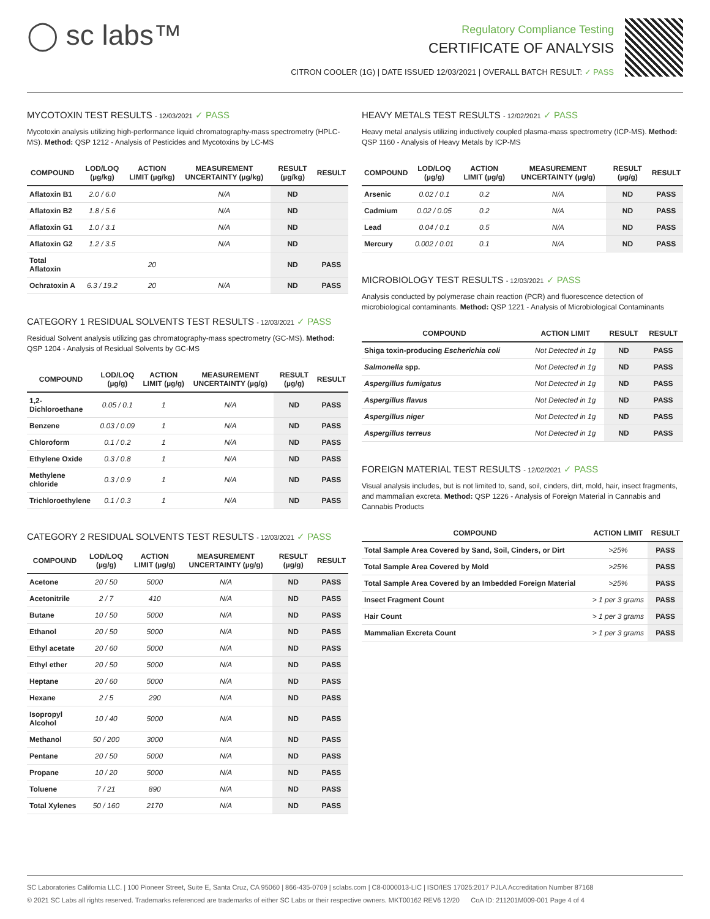◯ sc labs™
Regulatory Compliance Testing
CERTIFICATE OF ANALYSIS
CITRON COOLER (1G) | DATE ISSUED 12/03/2021 | OVERALL BATCH RESULT: ✓ PASS
MYCOTOXIN TEST RESULTS - 12/03/2021 ✓ PASS
Mycotoxin analysis utilizing high-performance liquid chromatography-mass spectrometry (HPLC-MS). Method: QSP 1212 - Analysis of Pesticides and Mycotoxins by LC-MS
| COMPOUND | LOD/LOQ (µg/kg) | ACTION LIMIT (µg/kg) | MEASUREMENT UNCERTAINTY (µg/kg) | RESULT (µg/kg) | RESULT |
| --- | --- | --- | --- | --- | --- |
| Aflatoxin B1 | 2.0 / 6.0 | | N/A | ND | |
| Aflatoxin B2 | 1.8 / 5.6 | | N/A | ND | |
| Aflatoxin G1 | 1.0 / 3.1 | | N/A | ND | |
| Aflatoxin G2 | 1.2 / 3.5 | | N/A | ND | |
| Total Aflatoxin | | 20 | | ND | PASS |
| Ochratoxin A | 6.3 / 19.2 | 20 | N/A | ND | PASS |
CATEGORY 1 RESIDUAL SOLVENTS TEST RESULTS - 12/03/2021 ✓ PASS
Residual Solvent analysis utilizing gas chromatography-mass spectrometry (GC-MS). Method: QSP 1204 - Analysis of Residual Solvents by GC-MS
| COMPOUND | LOD/LOQ (µg/g) | ACTION LIMIT (µg/g) | MEASUREMENT UNCERTAINTY (µg/g) | RESULT (µg/g) | RESULT |
| --- | --- | --- | --- | --- | --- |
| 1,2-Dichloroethane | 0.05 / 0.1 | 1 | N/A | ND | PASS |
| Benzene | 0.03 / 0.09 | 1 | N/A | ND | PASS |
| Chloroform | 0.1 / 0.2 | 1 | N/A | ND | PASS |
| Ethylene Oxide | 0.3 / 0.8 | 1 | N/A | ND | PASS |
| Methylene chloride | 0.3 / 0.9 | 1 | N/A | ND | PASS |
| Trichloroethylene | 0.1 / 0.3 | 1 | N/A | ND | PASS |
CATEGORY 2 RESIDUAL SOLVENTS TEST RESULTS - 12/03/2021 ✓ PASS
| COMPOUND | LOD/LOQ (µg/g) | ACTION LIMIT (µg/g) | MEASUREMENT UNCERTAINTY (µg/g) | RESULT (µg/g) | RESULT |
| --- | --- | --- | --- | --- | --- |
| Acetone | 20 / 50 | 5000 | N/A | ND | PASS |
| Acetonitrile | 2 / 7 | 410 | N/A | ND | PASS |
| Butane | 10 / 50 | 5000 | N/A | ND | PASS |
| Ethanol | 20 / 50 | 5000 | N/A | ND | PASS |
| Ethyl acetate | 20 / 60 | 5000 | N/A | ND | PASS |
| Ethyl ether | 20 / 50 | 5000 | N/A | ND | PASS |
| Heptane | 20 / 60 | 5000 | N/A | ND | PASS |
| Hexane | 2 / 5 | 290 | N/A | ND | PASS |
| Isopropyl Alcohol | 10 / 40 | 5000 | N/A | ND | PASS |
| Methanol | 50 / 200 | 3000 | N/A | ND | PASS |
| Pentane | 20 / 50 | 5000 | N/A | ND | PASS |
| Propane | 10 / 20 | 5000 | N/A | ND | PASS |
| Toluene | 7 / 21 | 890 | N/A | ND | PASS |
| Total Xylenes | 50 / 160 | 2170 | N/A | ND | PASS |
HEAVY METALS TEST RESULTS - 12/02/2021 ✓ PASS
Heavy metal analysis utilizing inductively coupled plasma-mass spectrometry (ICP-MS). Method: QSP 1160 - Analysis of Heavy Metals by ICP-MS
| COMPOUND | LOD/LOQ (µg/g) | ACTION LIMIT (µg/g) | MEASUREMENT UNCERTAINTY (µg/g) | RESULT (µg/g) | RESULT |
| --- | --- | --- | --- | --- | --- |
| Arsenic | 0.02 / 0.1 | 0.2 | N/A | ND | PASS |
| Cadmium | 0.02 / 0.05 | 0.2 | N/A | ND | PASS |
| Lead | 0.04 / 0.1 | 0.5 | N/A | ND | PASS |
| Mercury | 0.002 / 0.01 | 0.1 | N/A | ND | PASS |
MICROBIOLOGY TEST RESULTS - 12/03/2021 ✓ PASS
Analysis conducted by polymerase chain reaction (PCR) and fluorescence detection of microbiological contaminants. Method: QSP 1221 - Analysis of Microbiological Contaminants
| COMPOUND | ACTION LIMIT | RESULT | RESULT |
| --- | --- | --- | --- |
| Shiga toxin-producing Escherichia coli | Not Detected in 1g | ND | PASS |
| Salmonella spp. | Not Detected in 1g | ND | PASS |
| Aspergillus fumigatus | Not Detected in 1g | ND | PASS |
| Aspergillus flavus | Not Detected in 1g | ND | PASS |
| Aspergillus niger | Not Detected in 1g | ND | PASS |
| Aspergillus terreus | Not Detected in 1g | ND | PASS |
FOREIGN MATERIAL TEST RESULTS - 12/02/2021 ✓ PASS
Visual analysis includes, but is not limited to, sand, soil, cinders, dirt, mold, hair, insect fragments, and mammalian excreta. Method: QSP 1226 - Analysis of Foreign Material in Cannabis and Cannabis Products
| COMPOUND | ACTION LIMIT | RESULT |
| --- | --- | --- |
| Total Sample Area Covered by Sand, Soil, Cinders, or Dirt | >25% | PASS |
| Total Sample Area Covered by Mold | >25% | PASS |
| Total Sample Area Covered by an Imbedded Foreign Material | >25% | PASS |
| Insect Fragment Count | > 1 per 3 grams | PASS |
| Hair Count | > 1 per 3 grams | PASS |
| Mammalian Excreta Count | > 1 per 3 grams | PASS |
SC Laboratories California LLC. | 100 Pioneer Street, Suite E, Santa Cruz, CA 95060 | 866-435-0709 | sclabs.com | C8-0000013-LIC | ISO/IES 17025:2017 PJLA Accreditation Number 87168
© 2021 SC Labs all rights reserved. Trademarks referenced are trademarks of either SC Labs or their respective owners. MKT00162 REV6 12/20 CoA ID: 211201M009-001 Page 4 of 4